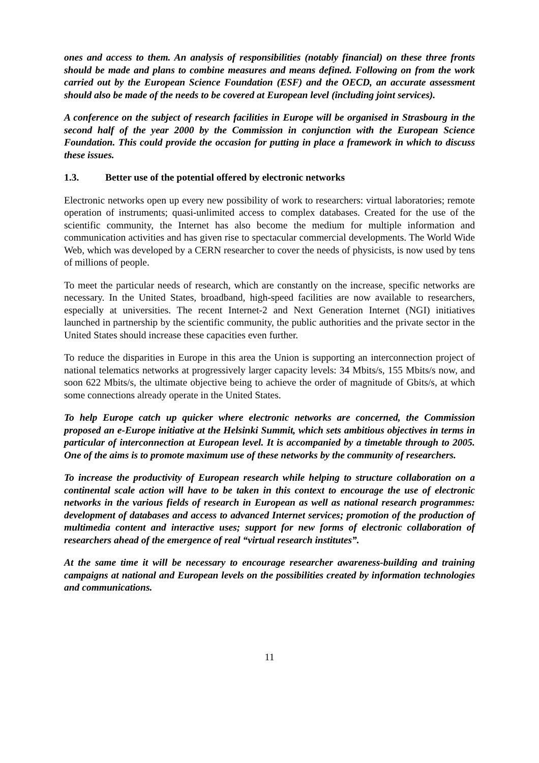ones and access to them. An analysis of responsibilities (notably financial) on these three fronts should be made and plans to combine measures and means defined. Following on from the work carried out by the European Science Foundation (ESF) and the OECD, an accurate assessment should also be made of the needs to be covered at European level (including joint services).
A conference on the subject of research facilities in Europe will be organised in Strasbourg in the second half of the year 2000 by the Commission in conjunction with the European Science Foundation. This could provide the occasion for putting in place a framework in which to discuss these issues.
1.3. Better use of the potential offered by electronic networks
Electronic networks open up every new possibility of work to researchers: virtual laboratories; remote operation of instruments; quasi-unlimited access to complex databases. Created for the use of the scientific community, the Internet has also become the medium for multiple information and communication activities and has given rise to spectacular commercial developments. The World Wide Web, which was developed by a CERN researcher to cover the needs of physicists, is now used by tens of millions of people.
To meet the particular needs of research, which are constantly on the increase, specific networks are necessary. In the United States, broadband, high-speed facilities are now available to researchers, especially at universities. The recent Internet-2 and Next Generation Internet (NGI) initiatives launched in partnership by the scientific community, the public authorities and the private sector in the United States should increase these capacities even further.
To reduce the disparities in Europe in this area the Union is supporting an interconnection project of national telematics networks at progressively larger capacity levels: 34 Mbits/s, 155 Mbits/s now, and soon 622 Mbits/s, the ultimate objective being to achieve the order of magnitude of Gbits/s, at which some connections already operate in the United States.
To help Europe catch up quicker where electronic networks are concerned, the Commission proposed an e-Europe initiative at the Helsinki Summit, which sets ambitious objectives in terms in particular of interconnection at European level. It is accompanied by a timetable through to 2005. One of the aims is to promote maximum use of these networks by the community of researchers.
To increase the productivity of European research while helping to structure collaboration on a continental scale action will have to be taken in this context to encourage the use of electronic networks in the various fields of research in European as well as national research programmes: development of databases and access to advanced Internet services; promotion of the production of multimedia content and interactive uses; support for new forms of electronic collaboration of researchers ahead of the emergence of real “virtual research institutes”.
At the same time it will be necessary to encourage researcher awareness-building and training campaigns at national and European levels on the possibilities created by information technologies and communications.
11